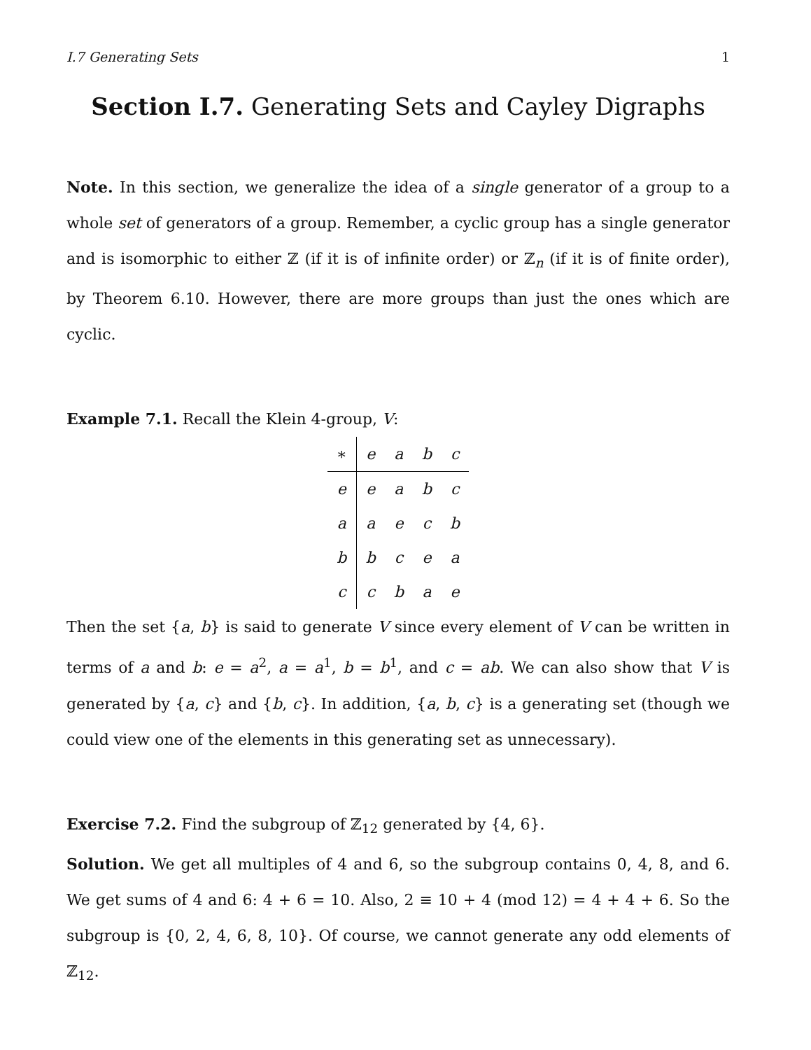I.7 Generating Sets 1
Section I.7. Generating Sets and Cayley Digraphs
Note. In this section, we generalize the idea of a single generator of a group to a whole set of generators of a group. Remember, a cyclic group has a single generator and is isomorphic to either ℤ (if it is of infinite order) or ℤ<sub>n</sub> (if it is of finite order), by Theorem 6.10. However, there are more groups than just the ones which are cyclic.
Example 7.1. Recall the Klein 4-group, V:
| ∗ | e | a | b | c |
| e | e | a | b | c |
| a | a | e | c | b |
| b | b | c | e | a |
| c | c | b | a | e |
Then the set {a, b} is said to generate V since every element of V can be written in terms of a and b: e = a<sup>2</sup>, a = a<sup>1</sup>, b = b<sup>1</sup>, and c = ab. We can also show that V is generated by {a, c} and {b, c}. In addition, {a, b, c} is a generating set (though we could view one of the elements in this generating set as unnecessary).
Exercise 7.2. Find the subgroup of ℤ<sub>12</sub> generated by {4, 6}.
Solution. We get all multiples of 4 and 6, so the subgroup contains 0, 4, 8, and 6. We get sums of 4 and 6: 4 + 6 = 10. Also, 2 ≡ 10 + 4 (mod 12) = 4 + 4 + 6. So the subgroup is {0, 2, 4, 6, 8, 10}. Of course, we cannot generate any odd elements of ℤ<sub>12</sub>.